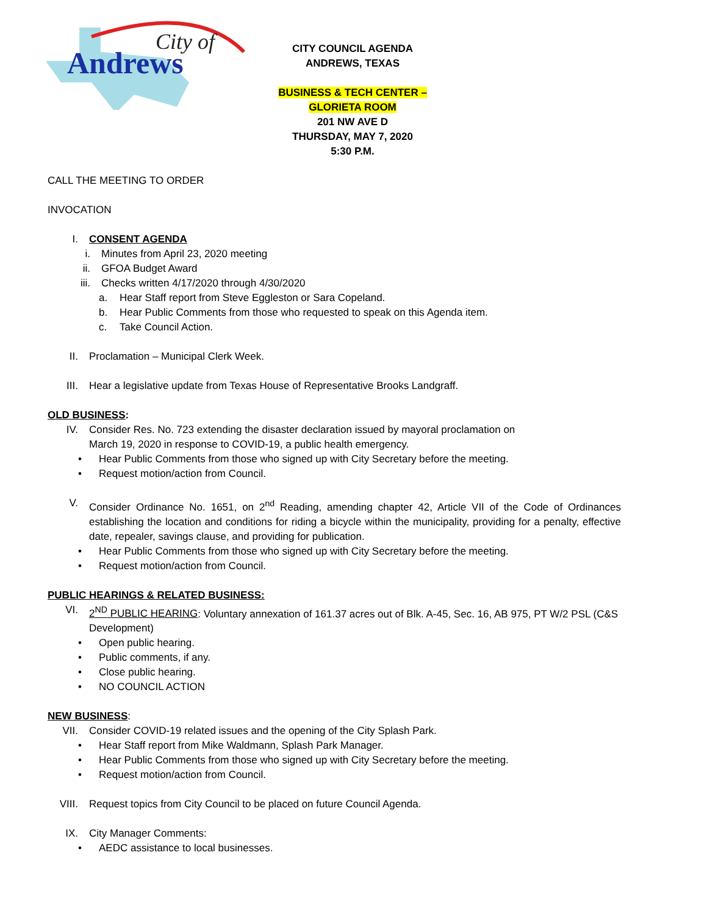Andrews
City of
CITY COUNCIL AGENDA
ANDREWS, TEXAS
BUSINESS & TECH CENTER – GLORIETA ROOM
201 NW AVE D
THURSDAY, MAY 7, 2020
5:30 P.M.
CALL THE MEETING TO ORDER
INVOCATION
I. CONSENT AGENDA
i. Minutes from April 23, 2020 meeting
ii. GFOA Budget Award
iii. Checks written 4/17/2020 through 4/30/2020
a. Hear Staff report from Steve Eggleston or Sara Copeland.
b. Hear Public Comments from those who requested to speak on this Agenda item.
c. Take Council Action.
II. Proclamation – Municipal Clerk Week.
III. Hear a legislative update from Texas House of Representative Brooks Landgraff.
OLD BUSINESS:
IV. Consider Res. No. 723 extending the disaster declaration issued by mayoral proclamation on
March 19, 2020 in response to COVID-19, a public health emergency.
• Hear Public Comments from those who signed up with City Secretary before the meeting.
• Request motion/action from Council.
V. Consider Ordinance No. 1651, on 2<sup>nd</sup> Reading, amending chapter 42, Article VII of the Code of Ordinances establishing the location and conditions for riding a bicycle within the municipality, providing for a penalty, effective date, repealer, savings clause, and providing for publication.
• Hear Public Comments from those who signed up with City Secretary before the meeting.
• Request motion/action from Council.
PUBLIC HEARINGS & RELATED BUSINESS:
VI. 2<sup>ND</sup> PUBLIC HEARING: Voluntary annexation of 161.37 acres out of Blk. A-45, Sec. 16, AB 975, PT W/2 PSL (C&S Development)
• Open public hearing.
• Public comments, if any.
• Close public hearing.
• NO COUNCIL ACTION
NEW BUSINESS:
VII. Consider COVID-19 related issues and the opening of the City Splash Park.
• Hear Staff report from Mike Waldmann, Splash Park Manager.
• Hear Public Comments from those who signed up with City Secretary before the meeting.
• Request motion/action from Council.
VIII. Request topics from City Council to be placed on future Council Agenda.
IX. City Manager Comments:
• AEDC assistance to local businesses.